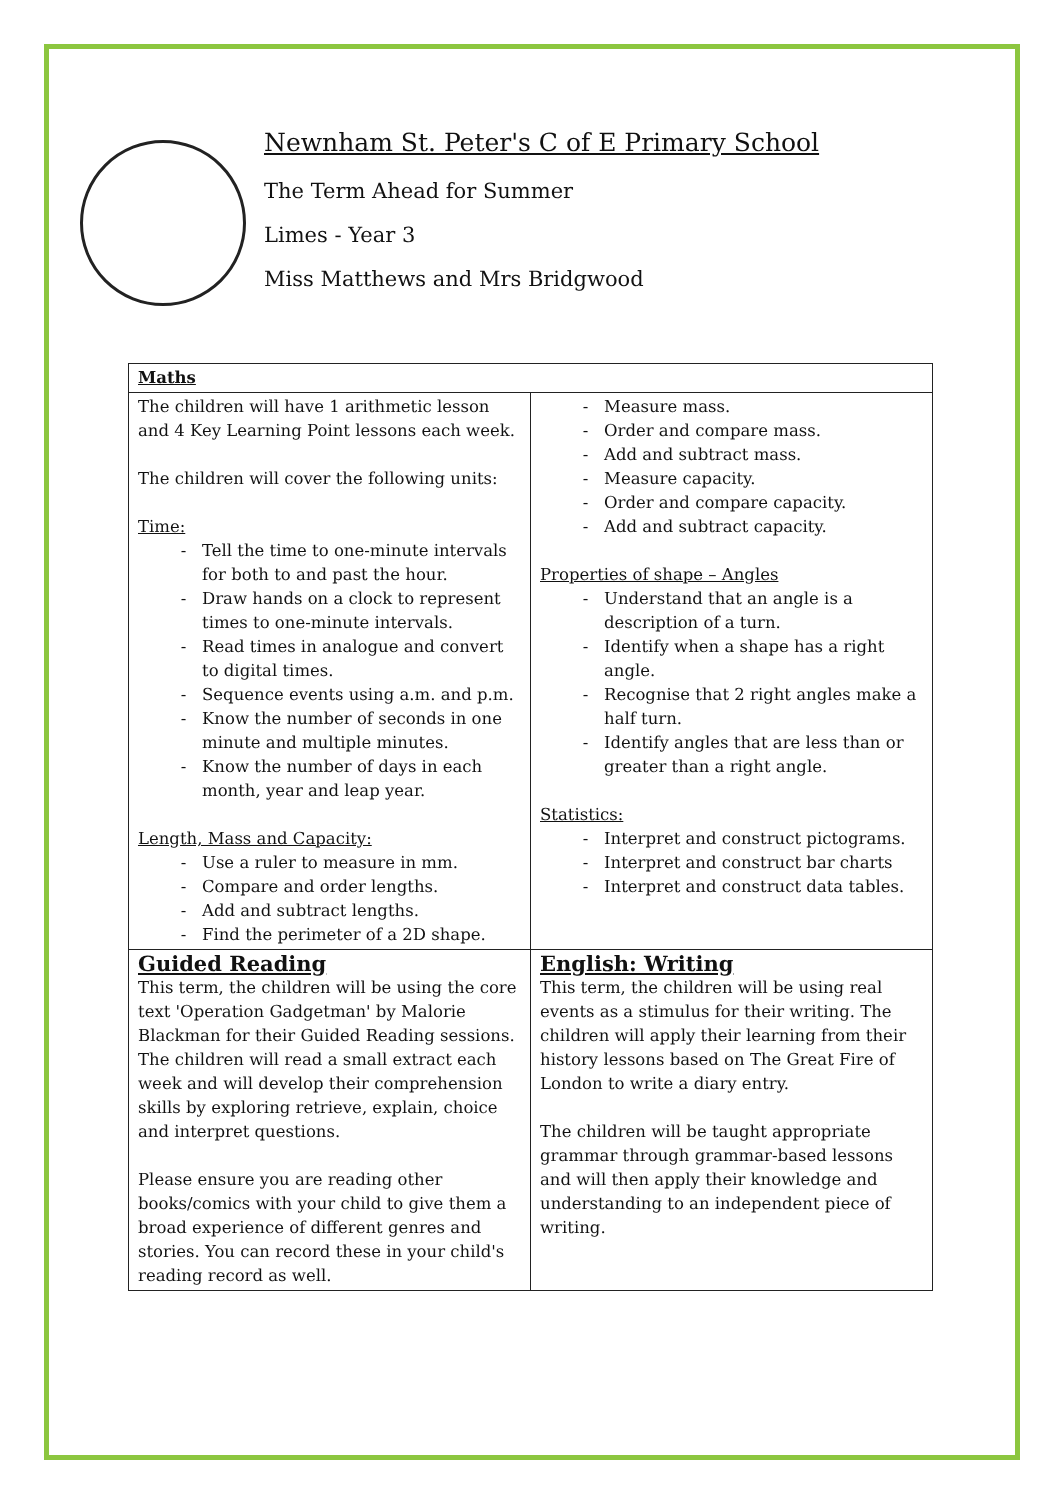Newnham St. Peter's C of E Primary School
The Term Ahead for Summer
Limes - Year 3
Miss Matthews and Mrs Bridgwood
| Maths | |
| The children will have 1 arithmetic lesson and 4 Key Learning Point lessons each week. The children will cover the following units: Time: Tell the time to one-minute intervals for both to and past the hour. Draw hands on a clock to represent times to one-minute intervals. Read times in analogue and convert to digital times. Sequence events using a.m. and p.m. Know the number of seconds in one minute and multiple minutes. Know the number of days in each month, year and leap year. Length, Mass and Capacity: Use a ruler to measure in mm. Compare and order lengths. Add and subtract lengths. Find the perimeter of a 2D shape. | Measure mass. Order and compare mass. Add and subtract mass. Measure capacity. Order and compare capacity. Add and subtract capacity. Properties of shape – Angles Understand that an angle is a description of a turn. Identify when a shape has a right angle. Recognise that 2 right angles make a half turn. Identify angles that are less than or greater than a right angle. Statistics: Interpret and construct pictograms. Interpret and construct bar charts Interpret and construct data tables. |
| Guided Reading This term, the children will be using the core text 'Operation Gadgetman' by Malorie Blackman for their Guided Reading sessions. The children will read a small extract each week and will develop their comprehension skills by exploring retrieve, explain, choice and interpret questions. Please ensure you are reading other books/comics with your child to give them a broad experience of different genres and stories. You can record these in your child's reading record as well. | English: Writing This term, the children will be using real events as a stimulus for their writing. The children will apply their learning from their history lessons based on The Great Fire of London to write a diary entry. The children will be taught appropriate grammar through grammar-based lessons and will then apply their knowledge and understanding to an independent piece of writing. |